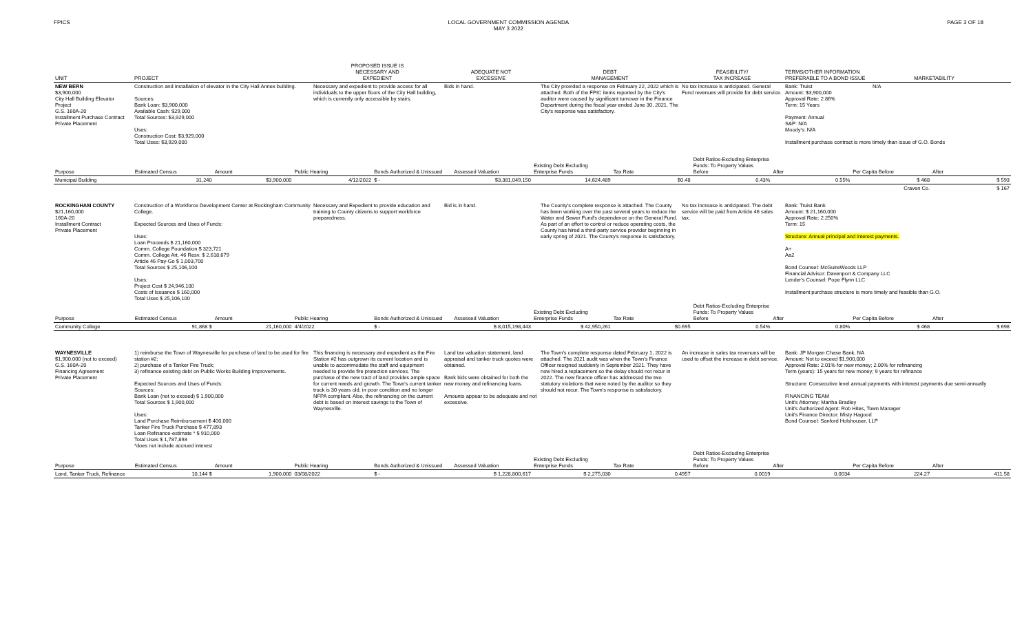FPICS LOCAL GOVERNMENT COMMISSION AGENDA
MAY 3 2022 PAGE 3 OF 18
| UNIT | PROJECT | PROPOSED ISSUE IS NECESSARY AND EXPEDIENT | ADEQUATE NOT EXCESSIVE | DEBT MANAGEMENT | FEASIBILITY/ TAX INCREASE | TERMS/OTHER INFORMATION PREFERABLE TO A BOND ISSUE MARKETABILITY |
| --- | --- | --- | --- | --- | --- | --- |
| NEW BERN $3,900,000 City Hall Building Elevator Project G.S. 160A-20 Installment Purchase Contract Private Placement | Construction and installation of elevator in the City Hall Annex building. Sources: Bank Loan: $3,900,000 Available Cash: $29,000 Total Sources: $3,929,000 Uses: Construction Cost: $3,929,000 Total Uses: $3,929,000 | Necessary and expedient to provide access for all individuals to the upper floors of the City Hall building, which is currently only accessible by stairs. | Bids in hand. | The City provided a response on February 22, 2022 which is attached. Both of the FPIC items reported by the City's auditor were caused by significant turnover in the Finance Department during the fiscal year ended June 30, 2021. The City's response was satisfactory. | No tax increase is anticipated. General Fund revenues will provide for debt service. | Bank: Truist N/A Amount: $3,900,000 Approval Rate: 2.86% Term: 15 Years Payment: Annual S&P: N/A Moody's: N/A Installment purchase contract is more timely than issue of G.O. Bonds |
| Purpose | Estimated Census | Amount | Public Hearing | Bonds Authorized & Unissued | Assessed Valuation | Existing Debt Excluding Enterprise Funds | Tax Rate | Debt Ratios-Excluding Enterprise Funds: To Property Values Before | After | Per Capita Before | After |
| --- | --- | --- | --- | --- | --- | --- | --- | --- | --- | --- | --- |
| Municipal Building | 31,240 | $3,900,000 | 4/12/2022 | $ - | $3,381,049,150 | 14,624,489 | $0.48 | 0.43% | 0.55% | $ 468 | $ 593 |
| | | | | | | | | | | Craven Co. | $ 167 |
| ROCKINGHAM COUNTY $21,160,000 160A-20 Installment Contract Private Placement | Construction of a Workforce Development Center at Rockingham Community College. Expected Sources and Uses of Funds: Uses: Loan Proceeds $ 21,160,000 Comm. College Foundation $ 323,721 Comm. College Art. 46 Resv. $ 2,618,679 Article 46 Pay-Go $ 1,003,700 Total Sources $ 25,106,100 Uses: Project Cost $ 24,946,100 Costs of Issuance $ 160,000 Total Uses $ 25,106,100 | Necessary and Expedient to provide education and training to County citizens to support workforce preparedness. | Bid is in hand. | The County's complete response is attached. The County has been working over the past several years to reduce the Water and Sewer Fund's dependence on the General Fund. As part of an effort to control or reduce operating costs, the County has hired a third-party service provider beginning in early spring of 2021. The County's response is satisfactory. | No tax increase is anticipated. The debt service will be paid from Article 46 sales tax. | Bank: Truist Bank Amount: $ 21,160,000 Approval Rate: 2.250% Term: 15 Structure: Annual principal and interest payments. A+ Aa2 Bond Counsel: McGuireWoods LLP Financial Advisor: Davenport & Company LLC Lender's Counsel: Pope Flynn LLC Installment purchase structure is more timely and feasible than G.O. |
| Purpose | Estimated Census | Amount | Public Hearing | Bonds Authorized & Unissued | Assessed Valuation | Existing Debt Excluding Enterprise Funds | Tax Rate | Debt Ratios-Excluding Enterprise Funds: To Property Values Before | After | Per Capita Before | After |
| --- | --- | --- | --- | --- | --- | --- | --- | --- | --- | --- | --- |
| Community College | 91,868 $ | 21,160,000 | 4/4/2022 | $ - | $ 8,015,198,443 | $ 42,950,261 | $0.695 | 0.54% | 0.80% | $ 468 | $ 698 |
| WAYNESVILLE $1,900,000 (not to exceed) G.S. 160A-20 Financing Agreement Private Placement | 1) reimburse the Town of Waynesville for purchase of land to be used for fire station #2; 2) purchase of a Tanker Fire Truck; 3) refinance existing debt on Public Works Building Improvements. Expected Sources and Uses of Funds: Sources: Bank Loan (not to exceed) $ 1,900,000 Total Sources $ 1,900,000 Uses: Land Purchase Reimbursement $ 400,000 Tanker Fire Truck Purchase $ 477,893 Loan Refinance-estimate * $ 910,000 Total Uses $ 1,787,893 *does not include accrued interest | This financing is necessary and expedient as the Fire Station #2 has outgrown its current location and is unable to accommodate the staff and equipment needed to provide fire protection services. The purchase of the new tract of land provides ample space for current needs and growth. The Town's current tanker truck is 30 years old, in poor condition and no longer NFPA compliant. Also, the refinancing on the current debt is based on interest savings to the Town of Waynesville. | Land tax valuation statement, land appraisal and tanker truck quotes were obtained. Bank bids were obtained for both the new money and refinancing loans. Amounts appear to be adequate and not excessive. | The Town's complete response dated February 1, 2022 is attached. The 2021 audit was when the Town's Finance Officer resigned suddenly in September 2021. They have now hired a replacement so the delay should not recur in 2022. The new finance officer has addressed the two statutory violations that were noted by the auditor so they should not recur. The Town's response is satisfactory. | An increase in sales tax revenues will be used to offset the increase in debt service. | Bank: JP Morgan Chase Bank, NA Amount: Not to exceed $1,900,000 Approval Rate: 2.01% for new money; 2.00% for refinancing Term (years): 15 years for new money; 9 years for refinance Structure: Consecutive level annual payments with interest payments due semi-annually FINANCING TEAM Unit's Attorney: Martha Bradley Unit's Authorized Agent: Rob Hites, Town Manager Unit's Finance Director: Misty Hagood Bond Counsel: Sanford Holshouser, LLP |
| Purpose | Estimated Census | Amount | Public Hearing | Bonds Authorized & Unissued | Assessed Valuation | Existing Debt Excluding Enterprise Funds | Tax Rate | Debt Ratios-Excluding Enterprise Funds: To Property Values Before | After | Per Capita Before | After |
| --- | --- | --- | --- | --- | --- | --- | --- | --- | --- | --- | --- |
| Land, Tanker Truck, Refinance | 10,144 $ | 1,900,000 | 03/08/2022 | $ - | $ 1,228,800,617 | $ 2,275,030 | 0.4957 | 0.0019 | 0.0034 | 224.27 | 411.58 |